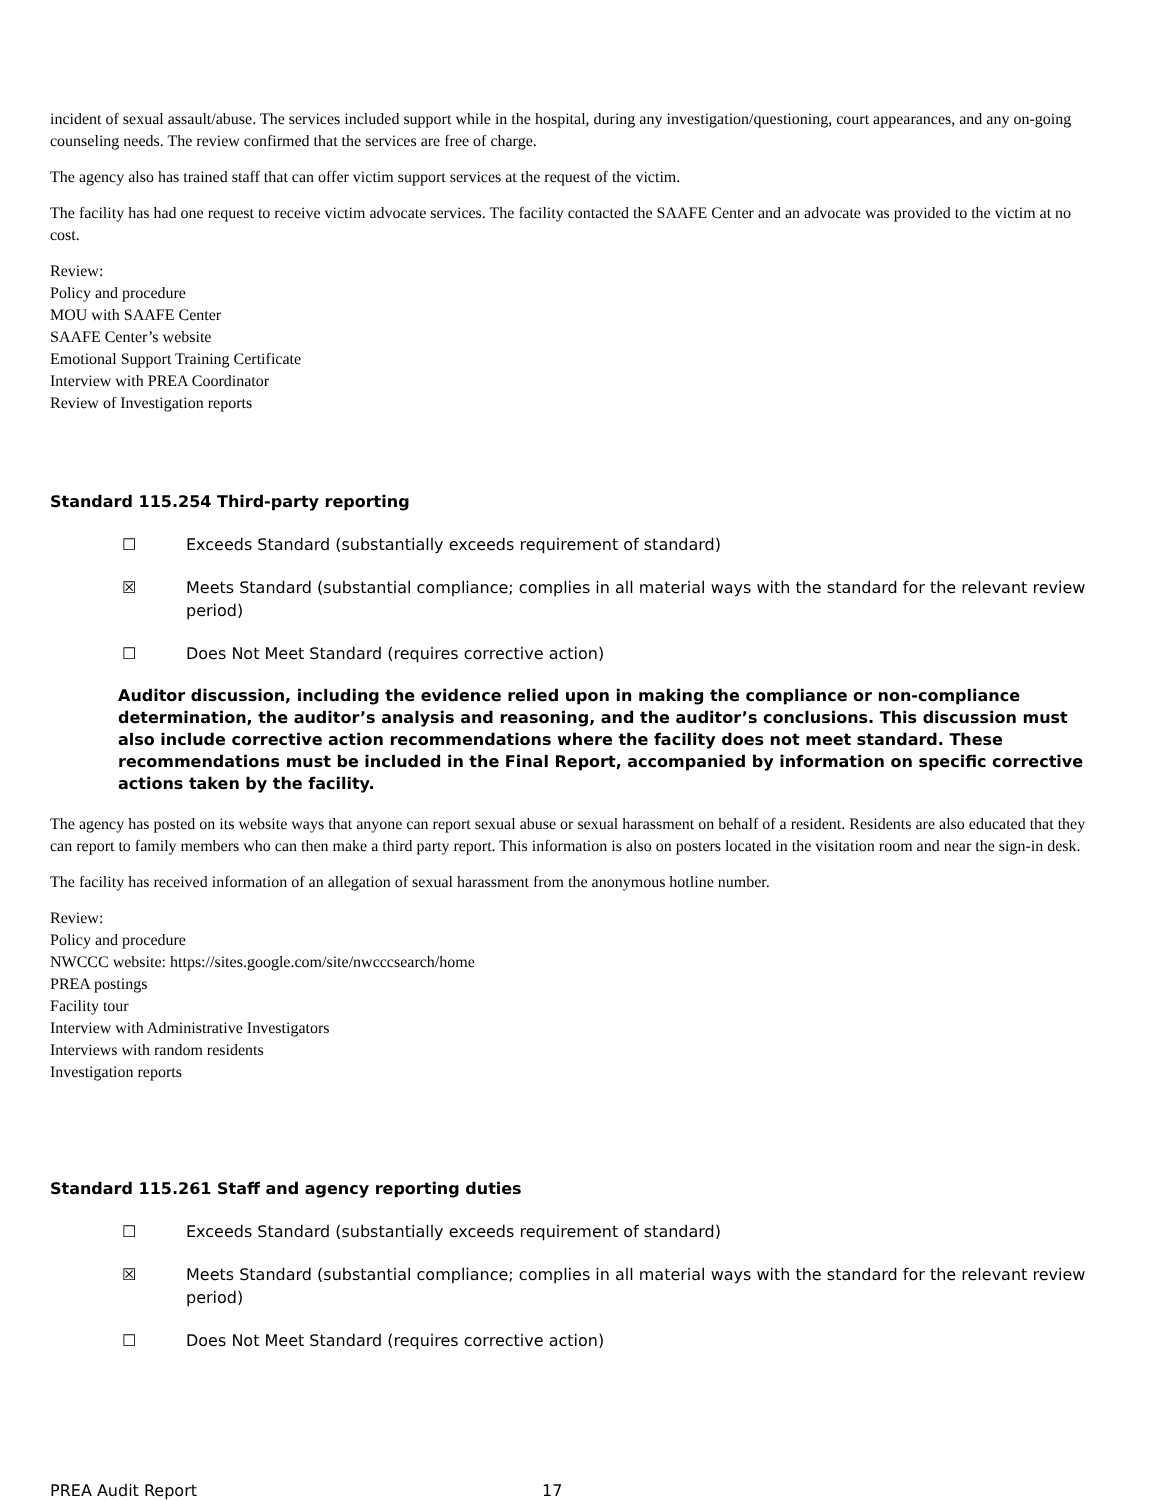incident of sexual assault/abuse. The services included support while in the hospital, during any investigation/questioning, court appearances, and any on-going counseling needs. The review confirmed that the services are free of charge.
The agency also has trained staff that can offer victim support services at the request of the victim.
The facility has had one request to receive victim advocate services. The facility contacted the SAAFE Center and an advocate was provided to the victim at no cost.
Review:
Policy and procedure
MOU with SAAFE Center
SAAFE Center’s website
Emotional Support Training Certificate
Interview with PREA Coordinator
Review of Investigation reports
Standard 115.254 Third-party reporting
☐ Exceeds Standard (substantially exceeds requirement of standard)
☒ Meets Standard (substantial compliance; complies in all material ways with the standard for the relevant review period)
☐ Does Not Meet Standard (requires corrective action)
Auditor discussion, including the evidence relied upon in making the compliance or non-compliance determination, the auditor’s analysis and reasoning, and the auditor’s conclusions. This discussion must also include corrective action recommendations where the facility does not meet standard. These recommendations must be included in the Final Report, accompanied by information on specific corrective actions taken by the facility.
The agency has posted on its website ways that anyone can report sexual abuse or sexual harassment on behalf of a resident. Residents are also educated that they can report to family members who can then make a third party report. This information is also on posters located in the visitation room and near the sign-in desk.
The facility has received information of an allegation of sexual harassment from the anonymous hotline number.
Review:
Policy and procedure
NWCCC website: https://sites.google.com/site/nwcccsearch/home
PREA postings
Facility tour
Interview with Administrative Investigators
Interviews with random residents
Investigation reports
Standard 115.261 Staff and agency reporting duties
☐ Exceeds Standard (substantially exceeds requirement of standard)
☒ Meets Standard (substantial compliance; complies in all material ways with the standard for the relevant review period)
☐ Does Not Meet Standard (requires corrective action)
PREA Audit Report 17